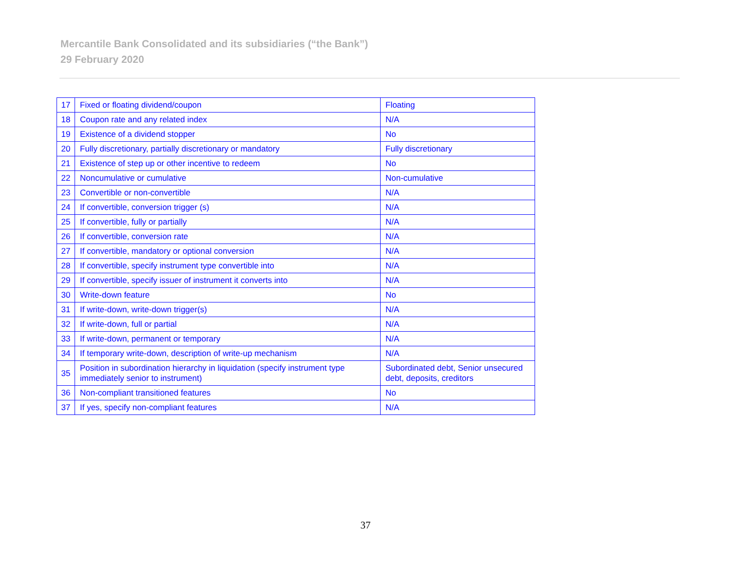Mercantile Bank Consolidated and its subsidiaries (“the Bank”)
29 February 2020
| 17 | Fixed or floating dividend/coupon | Floating |
| 18 | Coupon rate and any related index | N/A |
| 19 | Existence of a dividend stopper | No |
| 20 | Fully discretionary, partially discretionary or mandatory | Fully discretionary |
| 21 | Existence of step up or other incentive to redeem | No |
| 22 | Noncumulative or cumulative | Non-cumulative |
| 23 | Convertible or non-convertible | N/A |
| 24 | If convertible, conversion trigger (s) | N/A |
| 25 | If convertible, fully or partially | N/A |
| 26 | If convertible, conversion rate | N/A |
| 27 | If convertible, mandatory or optional conversion | N/A |
| 28 | If convertible, specify instrument type convertible into | N/A |
| 29 | If convertible, specify issuer of instrument it converts into | N/A |
| 30 | Write-down feature | No |
| 31 | If write-down, write-down trigger(s) | N/A |
| 32 | If write-down, full or partial | N/A |
| 33 | If write-down, permanent or temporary | N/A |
| 34 | If temporary write-down, description of write-up mechanism | N/A |
| 35 | Position in subordination hierarchy in liquidation (specify instrument type immediately senior to instrument) | Subordinated debt, Senior unsecured debt, deposits, creditors |
| 36 | Non-compliant transitioned features | No |
| 37 | If yes, specify non-compliant features | N/A |
37